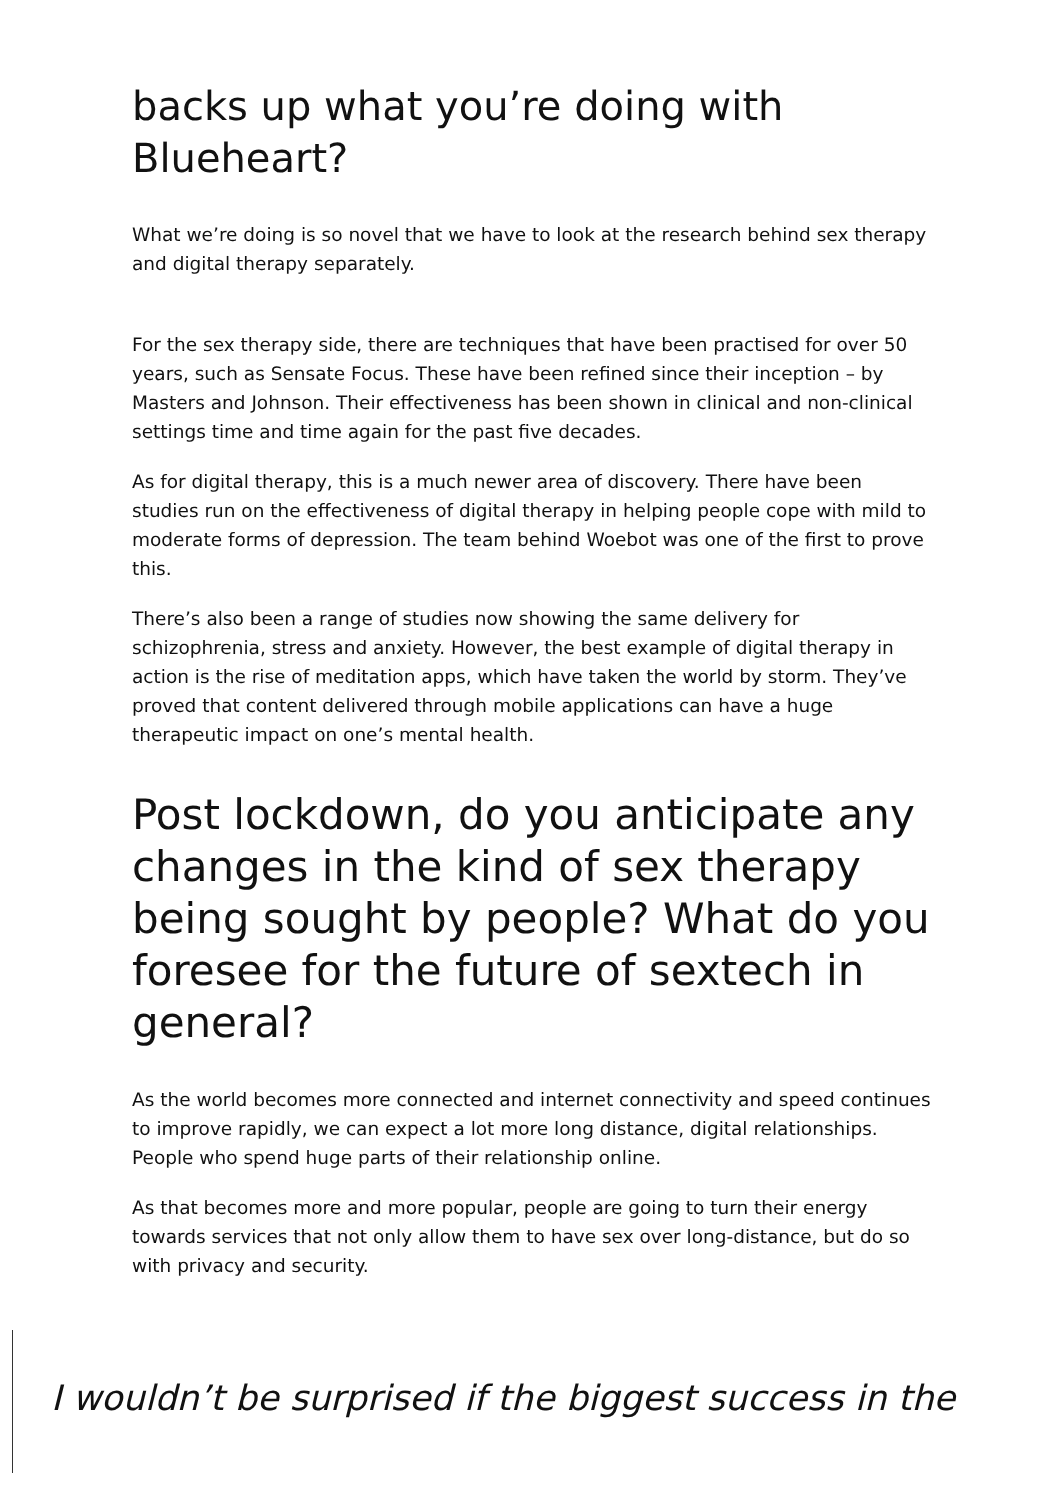backs up what you’re doing with Blueheart?
What we’re doing is so novel that we have to look at the research behind sex therapy and digital therapy separately.
For the sex therapy side, there are techniques that have been practised for over 50 years, such as Sensate Focus. These have been refined since their inception – by Masters and Johnson. Their effectiveness has been shown in clinical and non-clinical settings time and time again for the past five decades.
As for digital therapy, this is a much newer area of discovery. There have been studies run on the effectiveness of digital therapy in helping people cope with mild to moderate forms of depression. The team behind Woebot was one of the first to prove this.
There’s also been a range of studies now showing the same delivery for schizophrenia, stress and anxiety. However, the best example of digital therapy in action is the rise of meditation apps, which have taken the world by storm. They’ve proved that content delivered through mobile applications can have a huge therapeutic impact on one’s mental health.
Post lockdown, do you anticipate any changes in the kind of sex therapy being sought by people? What do you foresee for the future of sextech in general?
As the world becomes more connected and internet connectivity and speed continues to improve rapidly, we can expect a lot more long distance, digital relationships. People who spend huge parts of their relationship online.
As that becomes more and more popular, people are going to turn their energy towards services that not only allow them to have sex over long-distance, but do so with privacy and security.
I wouldn’t be surprised if the biggest success in the